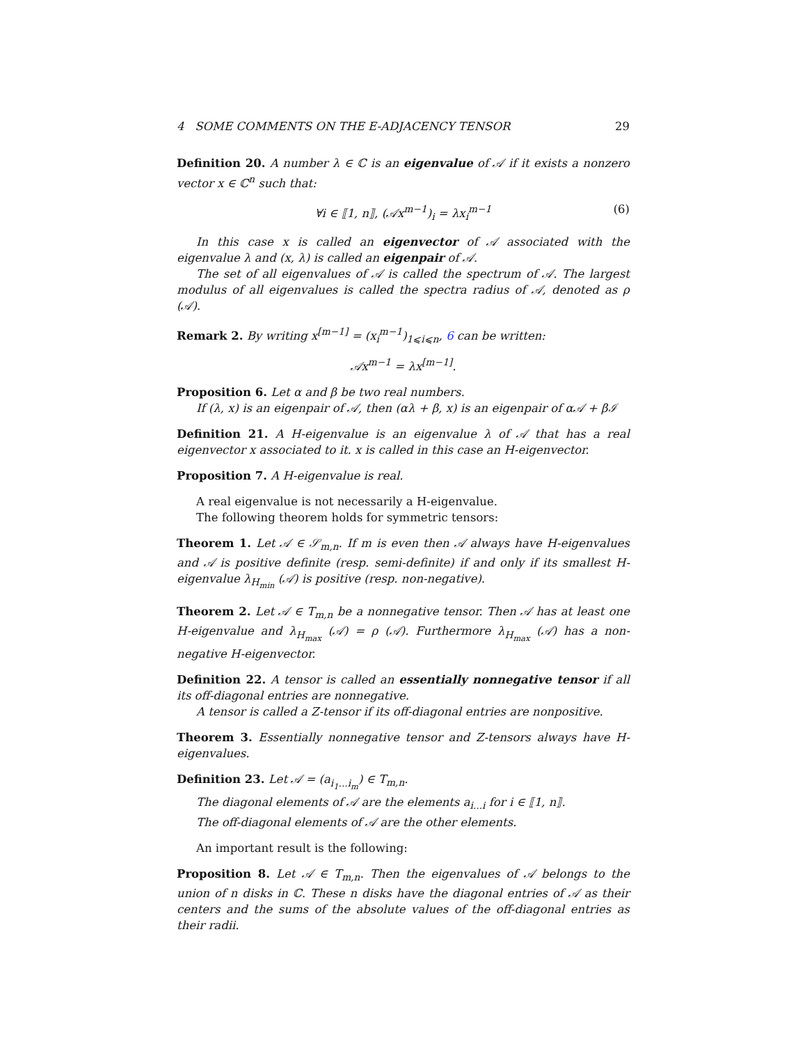4 SOME COMMENTS ON THE E-ADJACENCY TENSOR 29
Definition 20. A number λ ∈ ℂ is an eigenvalue of 𝒜 if it exists a nonzero vector x ∈ ℂ<sup>n</sup> such that:
∀i ∈ ⟦1, n⟧, (𝒜x<sup>m−1</sup>)<sub>i</sub> = λx<sub>i</sub><sup>m−1</sup> (6)
In this case x is called an eigenvector of 𝒜 associated with the eigenvalue λ and (x, λ) is called an eigenpair of 𝒜.
The set of all eigenvalues of 𝒜 is called the spectrum of 𝒜. The largest modulus of all eigenvalues is called the spectra radius of 𝒜, denoted as ρ (𝒜).
Remark 2. By writing x<sup>[m−1]</sup> = (x<sub>i</sub><sup>m−1</sup>)<sub>1⩽i⩽n</sub>, 6 can be written:
𝒜x<sup>m−1</sup> = λx<sup>[m−1]</sup>.
Proposition 6. Let α and β be two real numbers.
If (λ, x) is an eigenpair of 𝒜, then (αλ + β, x) is an eigenpair of α𝒜 + βℐ
Definition 21. A H-eigenvalue is an eigenvalue λ of 𝒜 that has a real eigenvector x associated to it. x is called in this case an H-eigenvector.
Proposition 7. A H-eigenvalue is real.
A real eigenvalue is not necessarily a H-eigenvalue.
The following theorem holds for symmetric tensors:
Theorem 1. Let 𝒜 ∈ 𝒮<sub>m,n</sub>. If m is even then 𝒜 always have H-eigenvalues and 𝒜 is positive definite (resp. semi-definite) if and only if its smallest H-eigenvalue λ<sub>H<sub>min</sub></sub> (𝒜) is positive (resp. non-negative).
Theorem 2. Let 𝒜 ∈ T<sub>m,n</sub> be a nonnegative tensor. Then 𝒜 has at least one H-eigenvalue and λ<sub>H<sub>max</sub></sub> (𝒜) = ρ (𝒜). Furthermore λ<sub>H<sub>max</sub></sub> (𝒜) has a non-negative H-eigenvector.
Definition 22. A tensor is called an essentially nonnegative tensor if all its off-diagonal entries are nonnegative.
A tensor is called a Z-tensor if its off-diagonal entries are nonpositive.
Theorem 3. Essentially nonnegative tensor and Z-tensors always have H-eigenvalues.
Definition 23. Let 𝒜 = (a<sub>i<sub>1</sub>...i<sub>m</sub></sub>) ∈ T<sub>m,n</sub>.
The diagonal elements of 𝒜 are the elements a<sub>i...i</sub> for i ∈ ⟦1, n⟧.
The off-diagonal elements of 𝒜 are the other elements.
An important result is the following:
Proposition 8. Let 𝒜 ∈ T<sub>m,n</sub>. Then the eigenvalues of 𝒜 belongs to the union of n disks in ℂ. These n disks have the diagonal entries of 𝒜 as their centers and the sums of the absolute values of the off-diagonal entries as their radii.